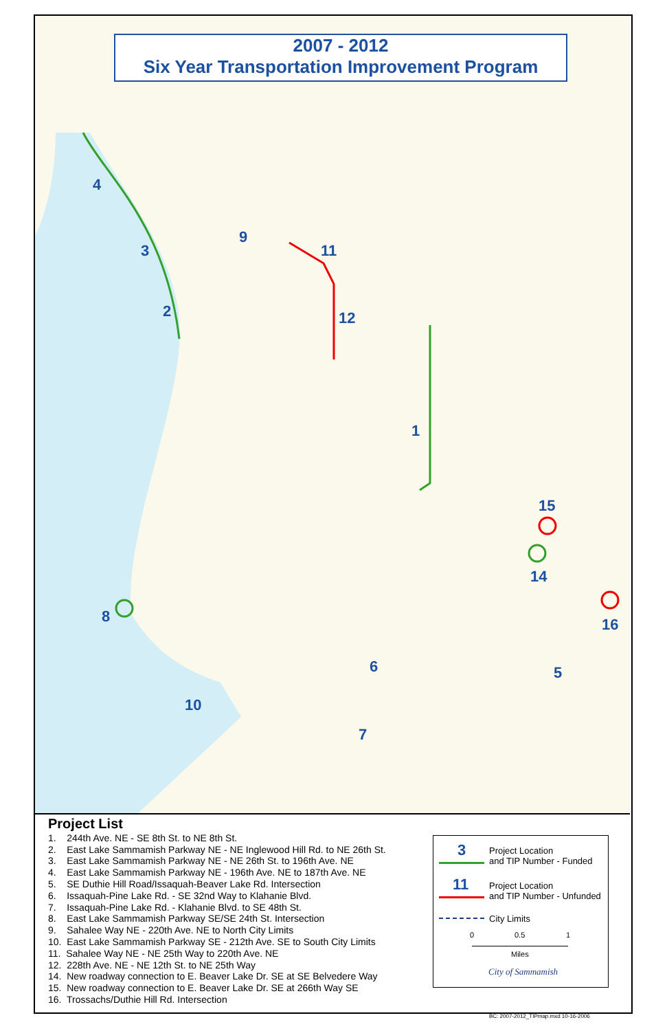2007 - 2012
Six Year Transportation Improvement Program
4
3
2
9
11
12
1
15
14
16
5
8
6
7
10
Project List
1. 244th Ave. NE - SE 8th St. to NE 8th St.
2. East Lake Sammamish Parkway NE - NE Inglewood Hill Rd. to NE 26th St.
3. East Lake Sammamish Parkway NE - NE 26th St. to 196th Ave. NE
4. East Lake Sammamish Parkway NE - 196th Ave. NE to 187th Ave. NE
5. SE Duthie Hill Road/Issaquah-Beaver Lake Rd. Intersection
6. Issaquah-Pine Lake Rd. - SE 32nd Way to Klahanie Blvd.
7. Issaquah-Pine Lake Rd. - Klahanie Blvd. to SE 48th St.
8. East Lake Sammamish Parkway SE/SE 24th St. Intersection
9. Sahalee Way NE - 220th Ave. NE to North City Limits
10. East Lake Sammamish Parkway SE - 212th Ave. SE to South City Limits
11. Sahalee Way NE - NE 25th Way to 220th Ave. NE
12. 228th Ave. NE - NE 12th St. to NE 25th Way
14. New roadway connection to E. Beaver Lake Dr. SE at SE Belvedere Way
15. New roadway connection to E. Beaver Lake Dr. SE at 266th Way SE
16. Trossachs/Duthie Hill Rd. Intersection
3
Project Location
and TIP Number - Funded
11
Project Location
and TIP Number - Unfunded
City Limits
0 0.5 1
Miles
City of Sammamish
BC: 2007-2012_TIPmap.mxd 10-16-2006